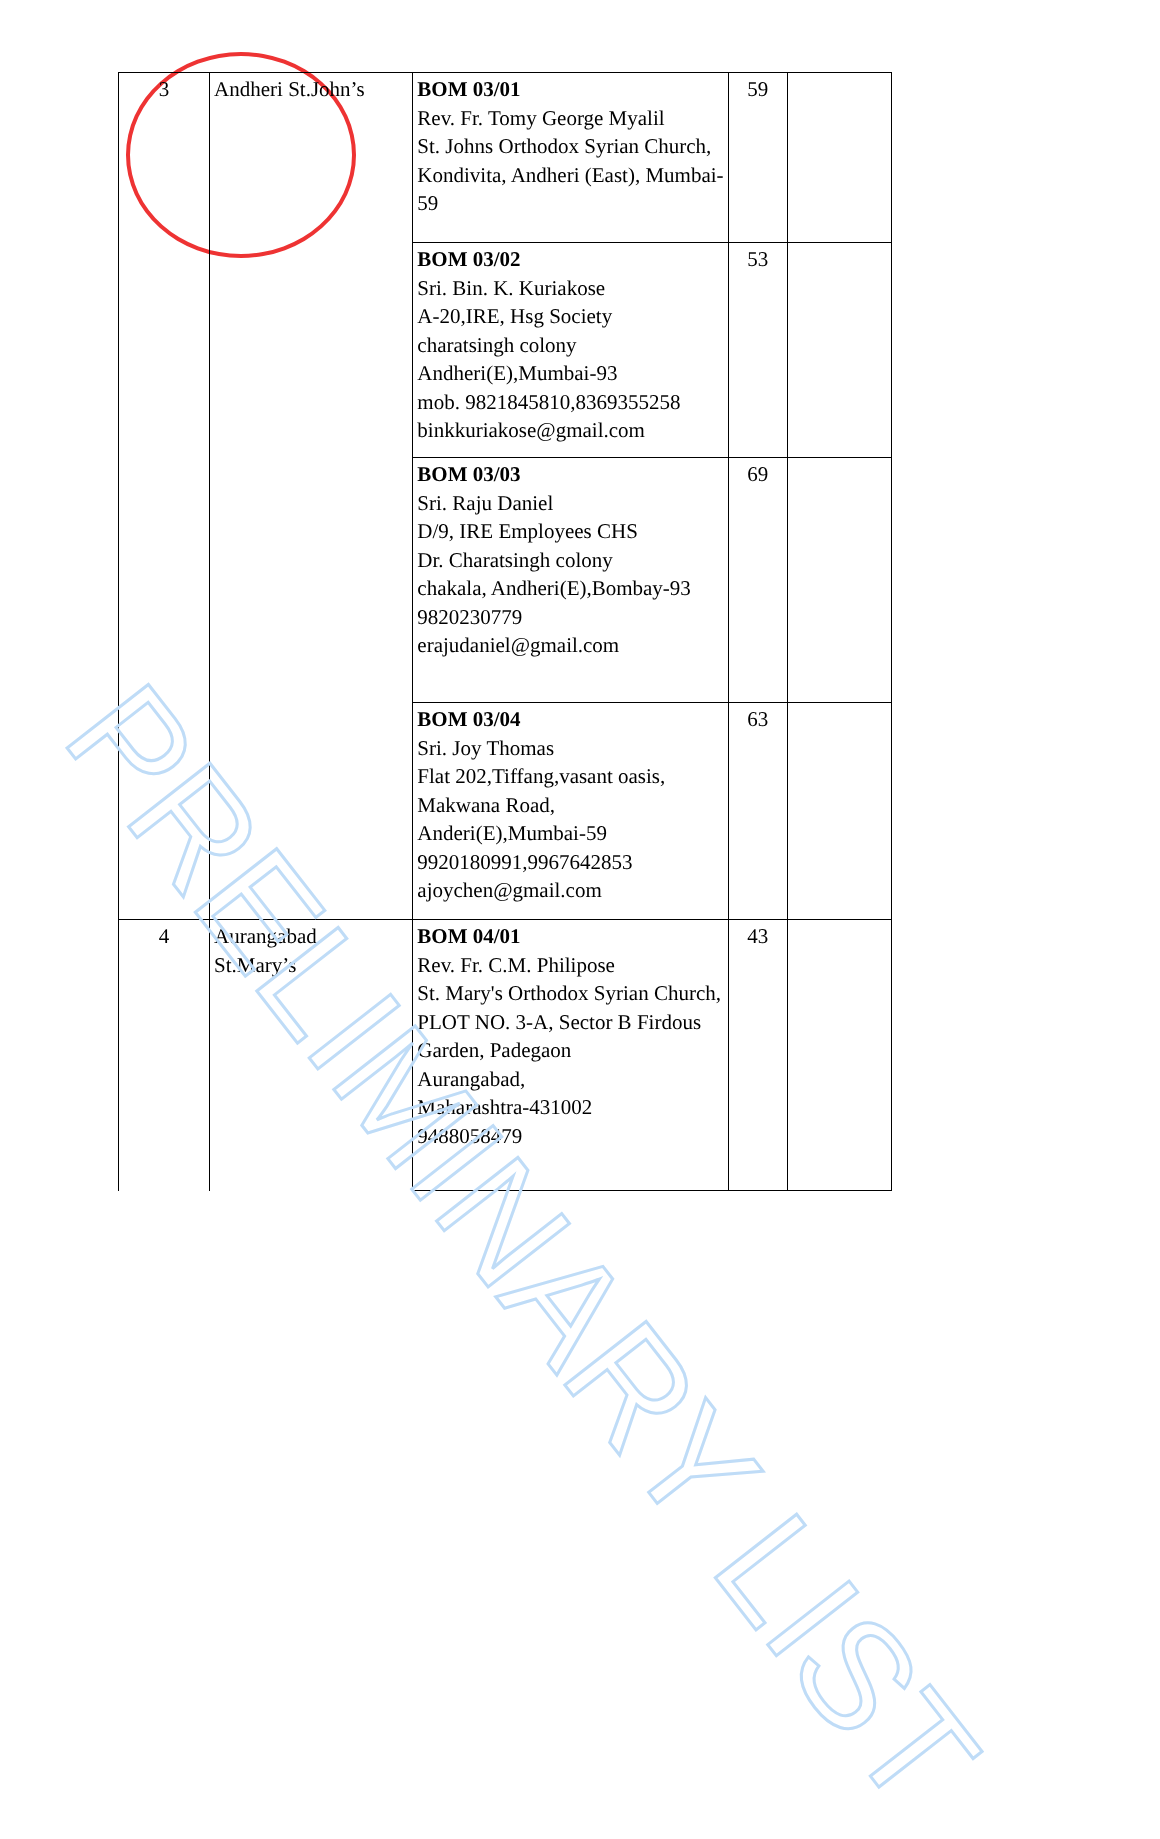| 3 | Andheri St.John’s | BOM 03/01 Rev. Fr. Tomy George Myalil St. Johns Orthodox Syrian Church, Kondivita, Andheri (East), Mumbai-59 | 59 | |
| | | BOM 03/02 Sri. Bin. K. Kuriakose A-20,IRE, Hsg Society charatsingh colony Andheri(E),Mumbai-93 mob. 9821845810,8369355258 binkkuriakose@gmail.com | 53 | |
| | | BOM 03/03 Sri. Raju Daniel D/9, IRE Employees CHS Dr. Charatsingh colony chakala, Andheri(E),Bombay-93 9820230779 erajudaniel@gmail.com | 69 | |
| | | BOM 03/04 Sri. Joy Thomas Flat 202,Tiffang,vasant oasis, Makwana Road, Anderi(E),Mumbai-59 9920180991,9967642853 ajoychen@gmail.com | 63 | |
| 4 | Aurangabad St.Mary’s | BOM 04/01 Rev. Fr. C.M. Philipose St. Mary's Orthodox Syrian Church, PLOT NO. 3-A, Sector B Firdous Garden, Padegaon Aurangabad, Maharashtra-431002 9488058479 | 43 | |
PRELIMINARY LIST